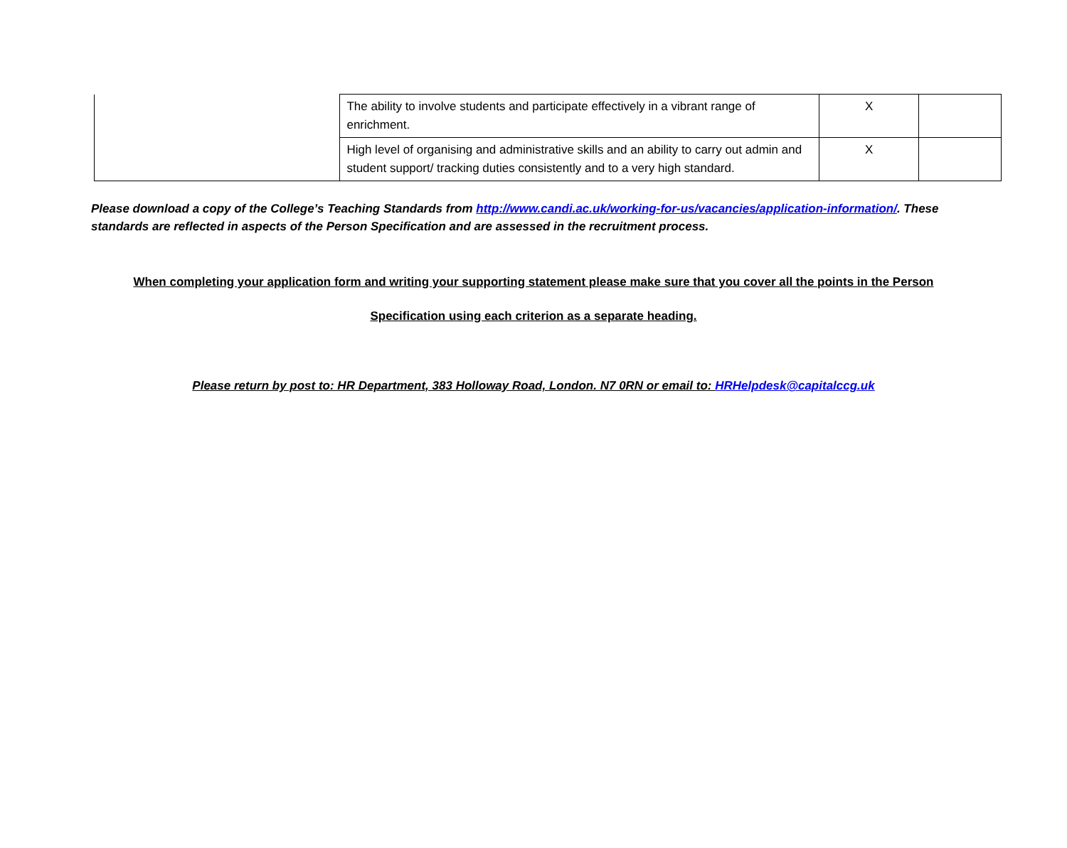| | The ability to involve students and participate effectively in a vibrant range of enrichment. | X | |
| | High level of organising and administrative skills and an ability to carry out admin and student support/ tracking duties consistently and to a very high standard. | X | |
Please download a copy of the College’s Teaching Standards from http://www.candi.ac.uk/working-for-us/vacancies/application-information/. These standards are reflected in aspects of the Person Specification and are assessed in the recruitment process.
When completing your application form and writing your supporting statement please make sure that you cover all the points in the Person
Specification using each criterion as a separate heading.
Please return by post to: HR Department, 383 Holloway Road, London. N7 0RN or email to: HRHelpdesk@capitalccg.uk